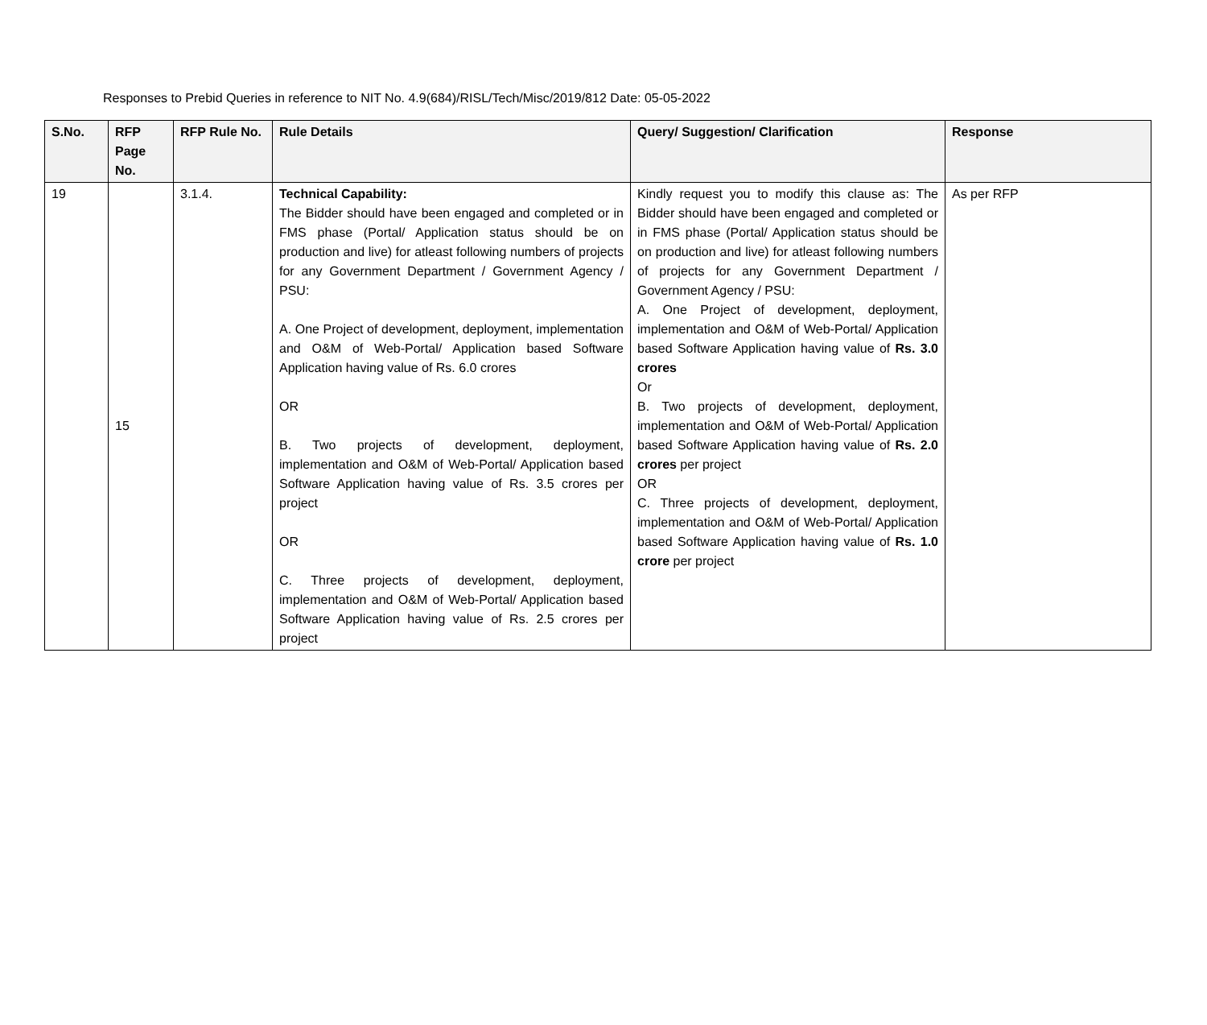Responses to Prebid Queries in reference to NIT No. 4.9(684)/RISL/Tech/Misc/2019/812 Date: 05-05-2022
| S.No. | RFP Page No. | RFP Rule No. | Rule Details | Query/ Suggestion/ Clarification | Response |
| --- | --- | --- | --- | --- | --- |
| 19 | 15 | 3.1.4. | Technical Capability: The Bidder should have been engaged and completed or in FMS phase (Portal/ Application status should be on production and live) for atleast following numbers of projects for any Government Department / Government Agency / PSU: A. One Project of development, deployment, implementation and O&M of Web-Portal/ Application based Software Application having value of Rs. 6.0 crores OR B. Two projects of development, deployment, implementation and O&M of Web-Portal/ Application based Software Application having value of Rs. 3.5 crores per project OR C. Three projects of development, deployment, implementation and O&M of Web-Portal/ Application based Software Application having value of Rs. 2.5 crores per project | Kindly request you to modify this clause as: The Bidder should have been engaged and completed or in FMS phase (Portal/ Application status should be on production and live) for atleast following numbers of projects for any Government Department / Government Agency / PSU: A. One Project of development, deployment, implementation and O&M of Web-Portal/ Application based Software Application having value of Rs. 3.0 crores Or B. Two projects of development, deployment, implementation and O&M of Web-Portal/ Application based Software Application having value of Rs. 2.0 crores per project OR C. Three projects of development, deployment, implementation and O&M of Web-Portal/ Application based Software Application having value of Rs. 1.0 crore per project | As per RFP |